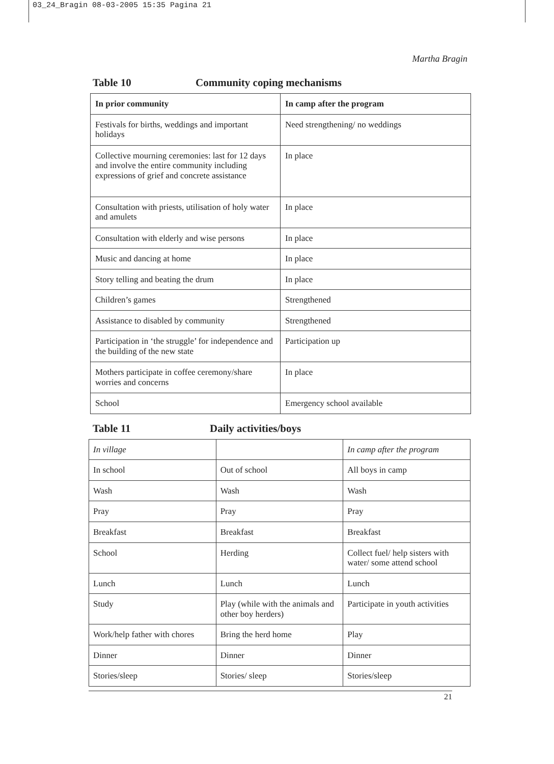03_24_Bragin 08-03-2005 15:35 Pagina 21
Martha Bragin
Table 10 Community coping mechanisms
| In prior community | In camp after the program |
| --- | --- |
| Festivals for births, weddings and important holidays | Need strengthening/ no weddings |
| Collective mourning ceremonies: last for 12 days and involve the entire community including expressions of grief and concrete assistance | In place |
| Consultation with priests, utilisation of holy water and amulets | In place |
| Consultation with elderly and wise persons | In place |
| Music and dancing at home | In place |
| Story telling and beating the drum | In place |
| Children’s games | Strengthened |
| Assistance to disabled by community | Strengthened |
| Participation in ‘the struggle’ for independence and the building of the new state | Participation up |
| Mothers participate in coffee ceremony/share worries and concerns | In place |
| School | Emergency school available |
Table 11 Daily activities/boys
| In village | | In camp after the program |
| In school | Out of school | All boys in camp |
| Wash | Wash | Wash |
| Pray | Pray | Pray |
| Breakfast | Breakfast | Breakfast |
| School | Herding | Collect fuel/ help sisters with water/ some attend school |
| Lunch | Lunch | Lunch |
| Study | Play (while with the animals and other boy herders) | Participate in youth activities |
| Work/help father with chores | Bring the herd home | Play |
| Dinner | Dinner | Dinner |
| Stories/sleep | Stories/ sleep | Stories/sleep |
21